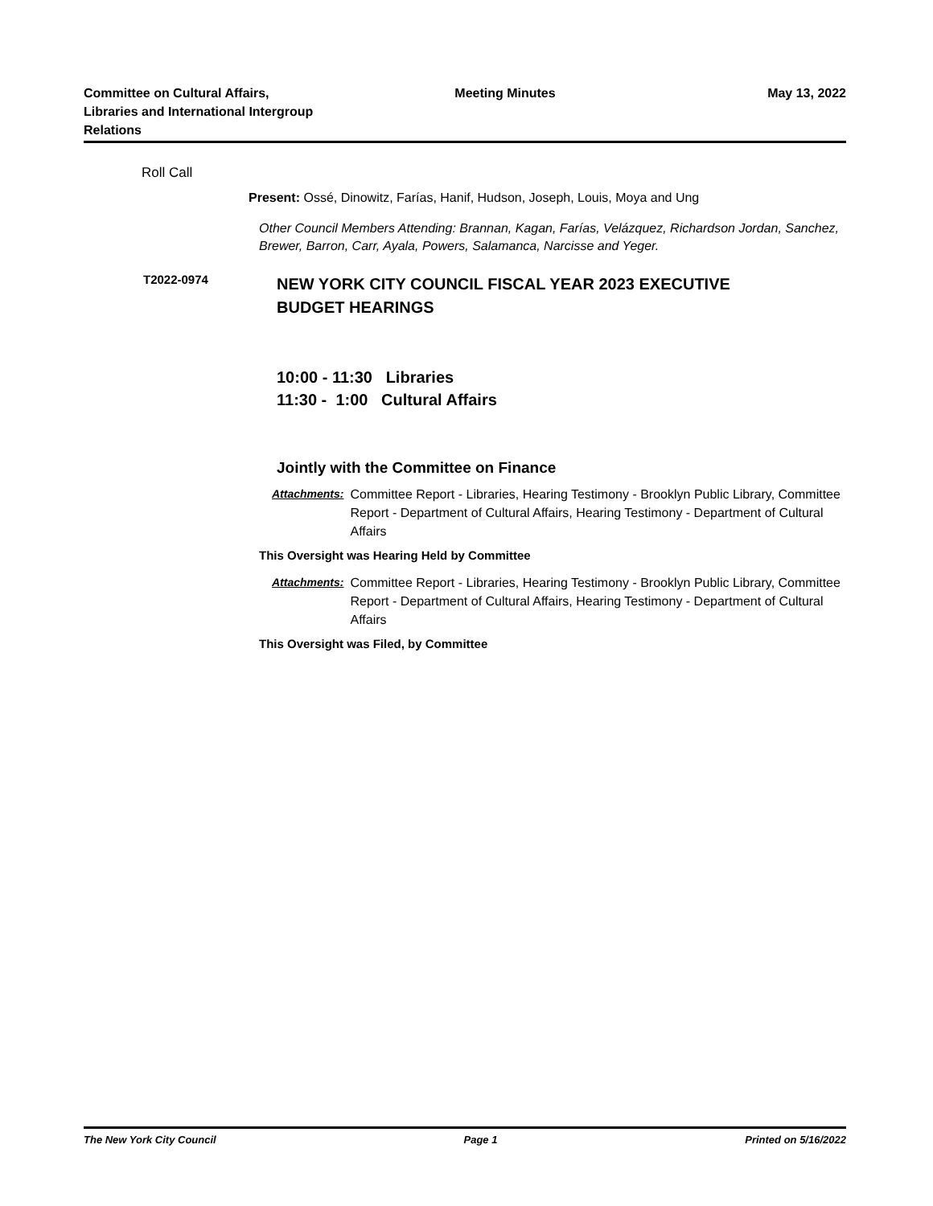Committee on Cultural Affairs, Libraries and International Intergroup Relations
Meeting Minutes May 13, 2022
Roll Call
Present: Ossé, Dinowitz, Farías, Hanif, Hudson, Joseph, Louis, Moya and Ung
Other Council Members Attending: Brannan, Kagan, Farías, Velázquez, Richardson Jordan, Sanchez, Brewer, Barron, Carr, Ayala, Powers, Salamanca, Narcisse and Yeger.
T2022-0974
NEW YORK CITY COUNCIL FISCAL YEAR 2023 EXECUTIVE
BUDGET HEARINGS
10:00 - 11:30 Libraries
11:30 - 1:00 Cultural Affairs
Jointly with the Committee on Finance
Attachments: Committee Report - Libraries, Hearing Testimony - Brooklyn Public Library, Committee Report - Department of Cultural Affairs, Hearing Testimony - Department of Cultural Affairs
This Oversight was Hearing Held by Committee
Attachments: Committee Report - Libraries, Hearing Testimony - Brooklyn Public Library, Committee Report - Department of Cultural Affairs, Hearing Testimony - Department of Cultural Affairs
This Oversight was Filed, by Committee
The New York City Council Page 1 Printed on 5/16/2022